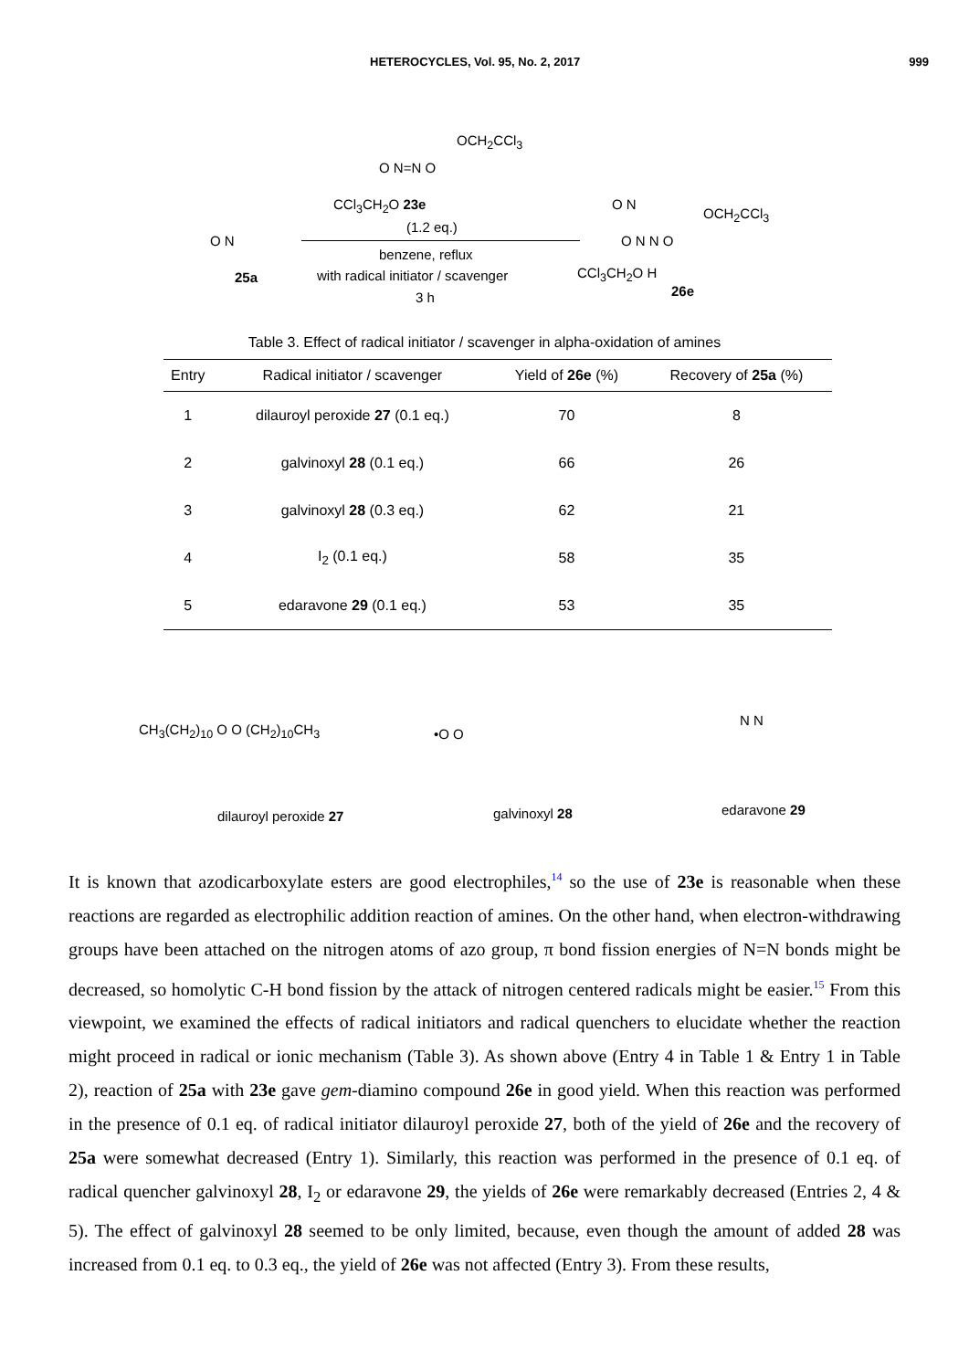HETEROCYCLES, Vol. 95, No. 2, 2017 999
OCH<sub>2</sub>CCl<sub>3</sub>
O N=N O
CCl<sub>3</sub>CH<sub>2</sub>O 23e
(1.2 eq.)
benzene, reflux
with radical initiator / scavenger
3 h
O N
25a
O N
OCH<sub>2</sub>CCl<sub>3</sub>
O N N O
CCl<sub>3</sub>CH<sub>2</sub>O H
26e
Table 3. Effect of radical initiator / scavenger in alpha-oxidation of amines
| Entry | Radical initiator / scavenger | Yield of 26e (%) | Recovery of 25a (%) |
| --- | --- | --- | --- |
| 1 | dilauroyl peroxide 27 (0.1 eq.) | 70 | 8 |
| 2 | galvinoxyl 28 (0.1 eq.) | 66 | 26 |
| 3 | galvinoxyl 28 (0.3 eq.) | 62 | 21 |
| 4 | I<sub>2</sub> (0.1 eq.) | 58 | 35 |
| 5 | edaravone 29 (0.1 eq.) | 53 | 35 |
CH<sub>3</sub>(CH<sub>2</sub>)<sub>10</sub> O O (CH<sub>2</sub>)<sub>10</sub>CH<sub>3</sub> •O O
N N
dilauroyl peroxide 27 galvinoxyl 28 edaravone 29
It is known that azodicarboxylate esters are good electrophiles,<sup>14</sup> so the use of 23e is reasonable when these reactions are regarded as electrophilic addition reaction of amines. On the other hand, when electron-withdrawing groups have been attached on the nitrogen atoms of azo group, π bond fission energies of N=N bonds might be decreased, so homolytic C-H bond fission by the attack of nitrogen centered radicals might be easier.<sup>15</sup> From this viewpoint, we examined the effects of radical initiators and radical quenchers to elucidate whether the reaction might proceed in radical or ionic mechanism (Table 3). As shown above (Entry 4 in Table 1 & Entry 1 in Table 2), reaction of 25a with 23e gave gem-diamino compound 26e in good yield. When this reaction was performed in the presence of 0.1 eq. of radical initiator dilauroyl peroxide 27, both of the yield of 26e and the recovery of 25a were somewhat decreased (Entry 1). Similarly, this reaction was performed in the presence of 0.1 eq. of radical quencher galvinoxyl 28, I<sub>2</sub> or edaravone 29, the yields of 26e were remarkably decreased (Entries 2, 4 & 5). The effect of galvinoxyl 28 seemed to be only limited, because, even though the amount of added 28 was increased from 0.1 eq. to 0.3 eq., the yield of 26e was not affected (Entry 3). From these results,